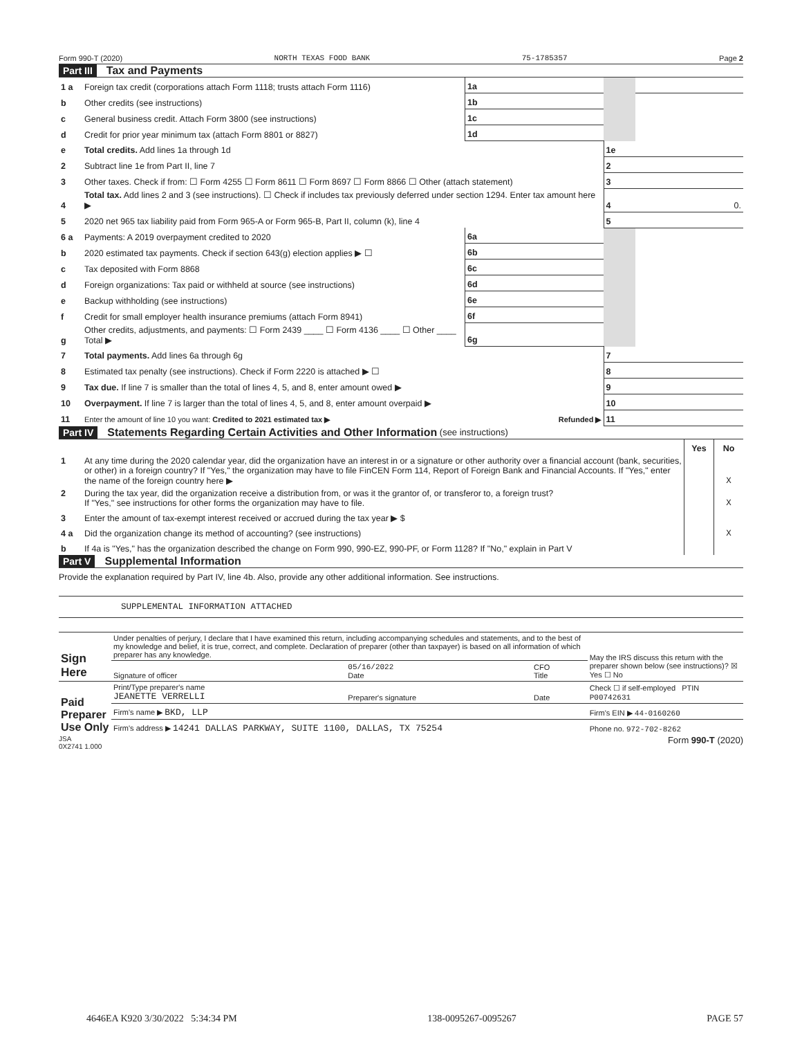Form 990-T (2020) NORTH TEXAS FOOD BANK 75-1785357 Page 2
Part III Tax and Payments
| 1 a | Foreign tax credit (corporations attach Form 1118; trusts attach Form 1116) | 1a | | | |
| b | Other credits (see instructions) | 1b | | | |
| c | General business credit. Attach Form 3800 (see instructions) | 1c | | | |
| d | Credit for prior year minimum tax (attach Form 8801 or 8827) | 1d | | | |
| e | Total credits. Add lines 1a through 1d | | | 1e | |
| 2 | Subtract line 1e from Part II, line 7 | | | 2 | |
| 3 | Other taxes. Check if from: ☐ Form 4255 ☐ Form 8611 ☐ Form 8697 ☐ Form 8866 ☐ Other (attach statement) | | | 3 | |
| 4 | Total tax. Add lines 2 and 3 (see instructions). ☐ Check if includes tax previously deferred under section 1294. Enter tax amount here ▶ | | | 4 | 0. |
| 5 | 2020 net 965 tax liability paid from Form 965-A or Form 965-B, Part II, column (k), line 4 | | | 5 | |
| 6 a | Payments: A 2019 overpayment credited to 2020 | 6a | | | |
| b | 2020 estimated tax payments. Check if section 643(g) election applies ▶ ☐ | 6b | | | |
| c | Tax deposited with Form 8868 | 6c | | | |
| d | Foreign organizations: Tax paid or withheld at source (see instructions) | 6d | | | |
| e | Backup withholding (see instructions) | 6e | | | |
| f | Credit for small employer health insurance premiums (attach Form 8941) | 6f | | | |
| g | Other credits, adjustments, and payments: ☐ Form 2439 ____ ☐ Form 4136 ____ ☐ Other ____ Total ▶ | 6g | | | |
| 7 | Total payments. Add lines 6a through 6g | | | 7 | |
| 8 | Estimated tax penalty (see instructions). Check if Form 2220 is attached ▶ ☐ | | | 8 | |
| 9 | Tax due. If line 7 is smaller than the total of lines 4, 5, and 8, enter amount owed ▶ | | | 9 | |
| 10 | Overpayment. If line 7 is larger than the total of lines 4, 5, and 8, enter amount overpaid ▶ | | | 10 | |
| 11 | Enter the amount of line 10 you want: Credited to 2021 estimated tax ▶ Refunded ▶ | | | 11 | |
Part IV Statements Regarding Certain Activities and Other Information (see instructions)
| | | Yes | No |
| 1 | At any time during the 2020 calendar year, did the organization have an interest in or a signature or other authority over a financial account (bank, securities, or other) in a foreign country? If "Yes," the organization may have to file FinCEN Form 114, Report of Foreign Bank and Financial Accounts. If "Yes," enter the name of the foreign country here ▶ | | X |
| 2 | During the tax year, did the organization receive a distribution from, or was it the grantor of, or transferor to, a foreign trust? If "Yes," see instructions for other forms the organization may have to file. | | X |
| 3 | Enter the amount of tax-exempt interest received or accrued during the tax year ▶ $ | | |
| 4 a | Did the organization change its method of accounting? (see instructions) | | X |
| b | If 4a is "Yes," has the organization described the change on Form 990, 990-EZ, 990-PF, or Form 1128? If "No," explain in Part V | | |
Part V Supplemental Information
Provide the explanation required by Part IV, line 4b. Also, provide any other additional information. See instructions.
SUPPLEMENTAL INFORMATION ATTACHED
| Sign Here | Under penalties of perjury, I declare that I have examined this return, including accompanying schedules and statements, and to the best of my knowledge and belief, it is true, correct, and complete. Declaration of preparer (other than taxpayer) is based on all information of which preparer has any knowledge. | | | May the IRS discuss this return with the preparer shown below (see instructions)? ☒ Yes ☐ No |
| | Signature of officer | 05/16/2022 Date | CFO Title | |
| Paid Preparer Use Only | Print/Type preparer's name JEANETTE VERRELLI | Preparer's signature | Date | Check ☐ if self-employed PTIN P00742631 |
| | Firm's name ▶ BKD, LLP | | | Firm's EIN ▶ 44-0160260 |
| | Firm's address ▶ 14241 DALLAS PARKWAY, SUITE 1100, DALLAS, TX 75254 | | | Phone no. 972-702-8262 |
JSA
0X2741 1.000 Form 990-T (2020)
4646EA K920 3/30/2022 5:34:34 PM 138-0095267-0095267 PAGE 57